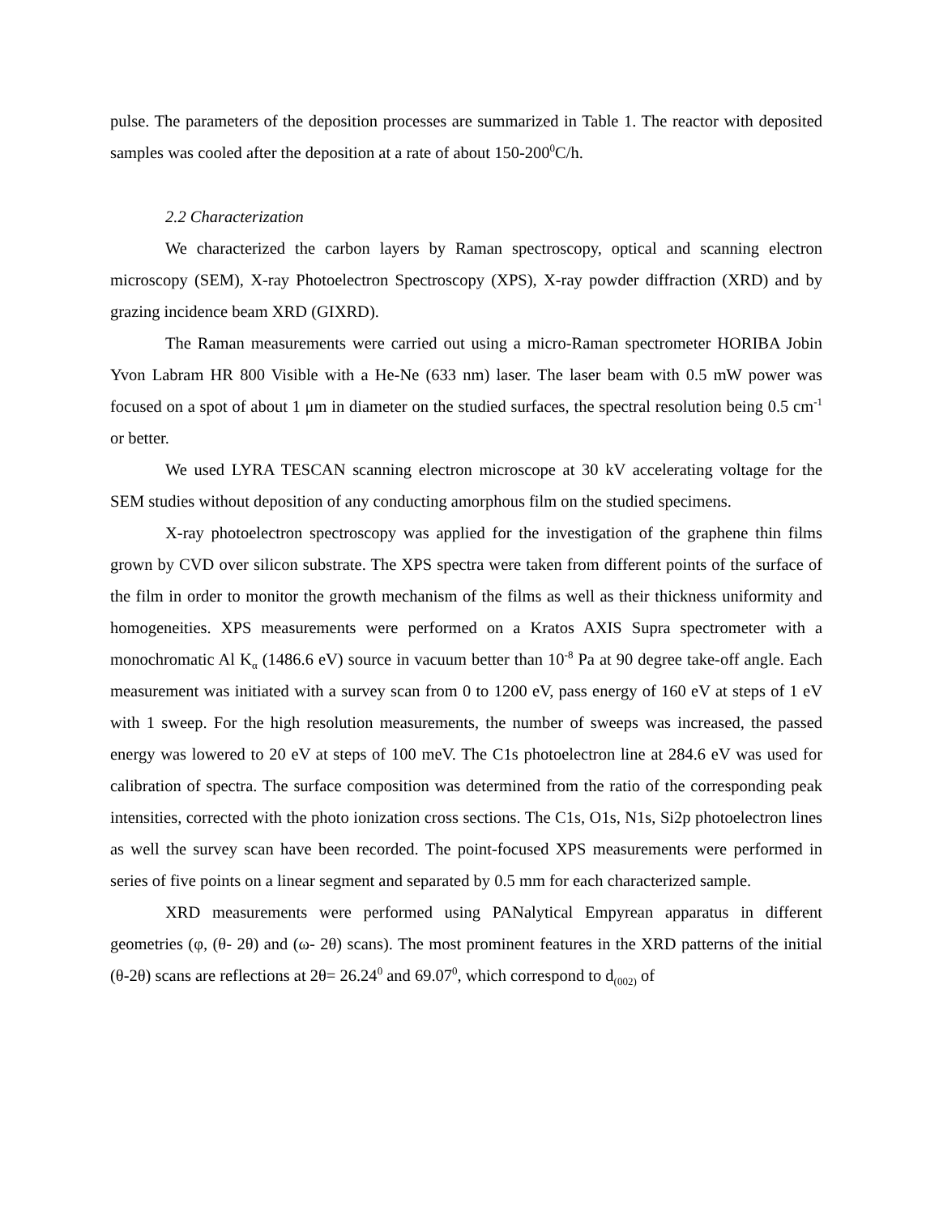pulse. The parameters of the deposition processes are summarized in Table 1. The reactor with deposited samples was cooled after the deposition at a rate of about 150-200<sup>0</sup>C/h.
2.2 Characterization
We characterized the carbon layers by Raman spectroscopy, optical and scanning electron microscopy (SEM), X-ray Photoelectron Spectroscopy (XPS), X-ray powder diffraction (XRD) and by grazing incidence beam XRD (GIXRD).
The Raman measurements were carried out using a micro-Raman spectrometer HORIBA Jobin Yvon Labram HR 800 Visible with a He-Ne (633 nm) laser. The laser beam with 0.5 mW power was focused on a spot of about 1 μm in diameter on the studied surfaces, the spectral resolution being 0.5 cm<sup>-1</sup> or better.
We used LYRA TESCAN scanning electron microscope at 30 kV accelerating voltage for the SEM studies without deposition of any conducting amorphous film on the studied specimens.
X-ray photoelectron spectroscopy was applied for the investigation of the graphene thin films grown by CVD over silicon substrate. The XPS spectra were taken from different points of the surface of the film in order to monitor the growth mechanism of the films as well as their thickness uniformity and homogeneities. XPS measurements were performed on a Kratos AXIS Supra spectrometer with a monochromatic Al K<sub>α</sub> (1486.6 eV) source in vacuum better than 10<sup>-8</sup> Pa at 90 degree take-off angle. Each measurement was initiated with a survey scan from 0 to 1200 eV, pass energy of 160 eV at steps of 1 eV with 1 sweep. For the high resolution measurements, the number of sweeps was increased, the passed energy was lowered to 20 eV at steps of 100 meV. The C1s photoelectron line at 284.6 eV was used for calibration of spectra. The surface composition was determined from the ratio of the corresponding peak intensities, corrected with the photo ionization cross sections. The C1s, O1s, N1s, Si2p photoelectron lines as well the survey scan have been recorded. The point-focused XPS measurements were performed in series of five points on a linear segment and separated by 0.5 mm for each characterized sample.
XRD measurements were performed using PANalytical Empyrean apparatus in different geometries (φ, (θ- 2θ) and (ω- 2θ) scans). The most prominent features in the XRD patterns of the initial (θ-2θ) scans are reflections at 2θ= 26.24<sup>0</sup> and 69.07<sup>0</sup>, which correspond to d<sub>(002)</sub> of